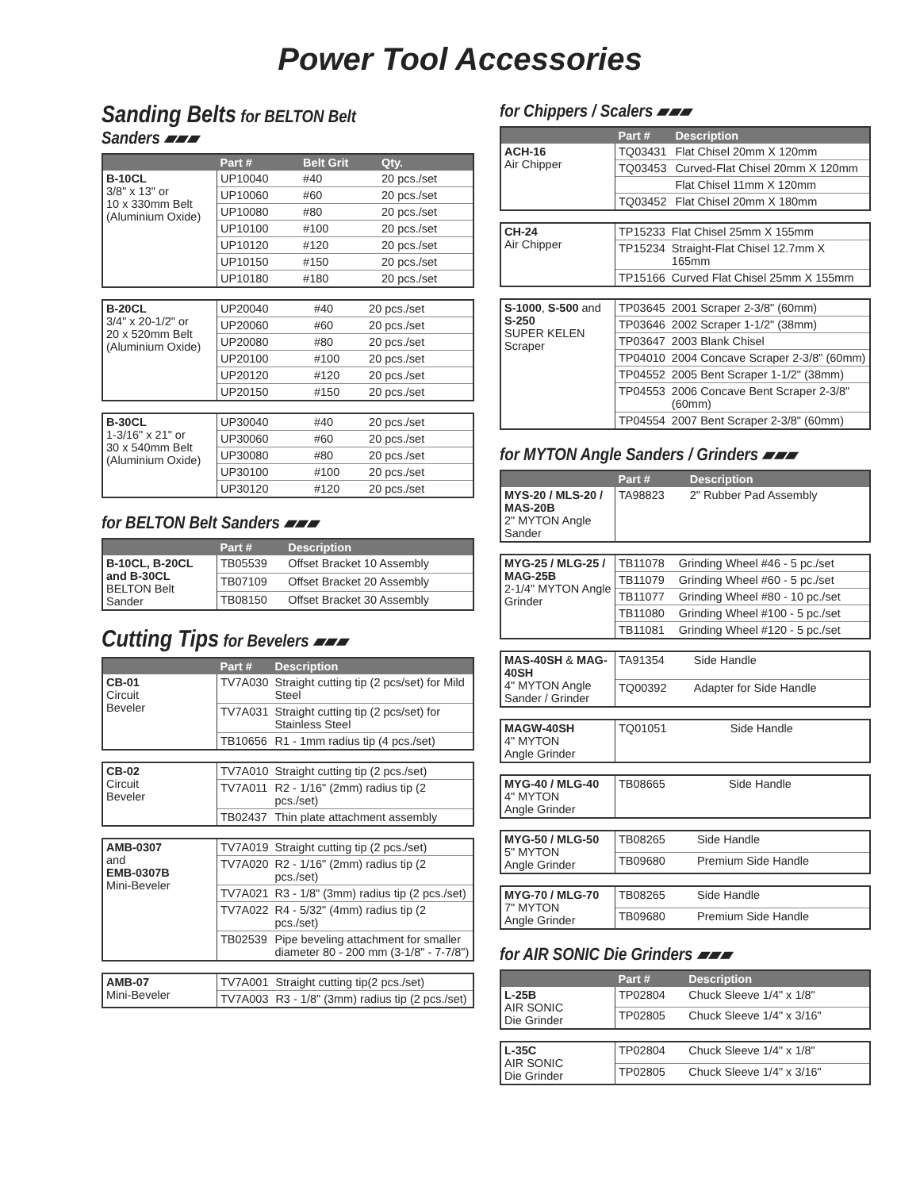Power Tool Accessories
Sanding Belts for BELTON Belt Sanders ▰▰▰
| | Part # | Belt Grit | Qty. |
| --- | --- | --- | --- |
| B-10CL 3/8" x 13" or 10 x 330mm Belt (Aluminium Oxide) | UP10040 | #40 | 20 pcs./set |
| | UP10060 | #60 | 20 pcs./set |
| | UP10080 | #80 | 20 pcs./set |
| | UP10100 | #100 | 20 pcs./set |
| | UP10120 | #120 | 20 pcs./set |
| | UP10150 | #150 | 20 pcs./set |
| | UP10180 | #180 | 20 pcs./set |
| B-20CL 3/4" x 20-1/2" or 20 x 520mm Belt (Aluminium Oxide) | UP20040 | #40 | 20 pcs./set |
| | UP20060 | #60 | 20 pcs./set |
| | UP20080 | #80 | 20 pcs./set |
| | UP20100 | #100 | 20 pcs./set |
| | UP20120 | #120 | 20 pcs./set |
| | UP20150 | #150 | 20 pcs./set |
| B-30CL 1-3/16" x 21" or 30 x 540mm Belt (Aluminium Oxide) | UP30040 | #40 | 20 pcs./set |
| | UP30060 | #60 | 20 pcs./set |
| | UP30080 | #80 | 20 pcs./set |
| | UP30100 | #100 | 20 pcs./set |
| | UP30120 | #120 | 20 pcs./set |
for BELTON Belt Sanders ▰▰▰
| | Part # | Description |
| --- | --- | --- |
| B-10CL, B-20CL and B-30CL BELTON Belt Sander | TB05539 | Offset Bracket 10 Assembly |
| | TB07109 | Offset Bracket 20 Assembly |
| | TB08150 | Offset Bracket 30 Assembly |
Cutting Tips for Bevelers ▰▰▰
| | Part # | Description |
| --- | --- | --- |
| CB-01 Circuit Beveler | TV7A030 | Straight cutting tip (2 pcs/set) for Mild Steel |
| | TV7A031 | Straight cutting tip (2 pcs/set) for Stainless Steel |
| | TB10656 | R1 - 1mm radius tip (4 pcs./set) |
| CB-02 Circuit Beveler | TV7A010 | Straight cutting tip (2 pcs./set) |
| | TV7A011 | R2 - 1/16" (2mm) radius tip (2 pcs./set) |
| | TB02437 | Thin plate attachment assembly |
| AMB-0307 and EMB-0307B Mini-Beveler | TV7A019 | Straight cutting tip (2 pcs./set) |
| | TV7A020 | R2 - 1/16" (2mm) radius tip (2 pcs./set) |
| | TV7A021 | R3 - 1/8" (3mm) radius tip (2 pcs./set) |
| | TV7A022 | R4 - 5/32" (4mm) radius tip (2 pcs./set) |
| | TB02539 | Pipe beveling attachment for smaller diameter 80 - 200 mm (3-1/8" - 7-7/8") |
| AMB-07 Mini-Beveler | TV7A001 | Straight cutting tip(2 pcs./set) |
| | TV7A003 | R3 - 1/8" (3mm) radius tip (2 pcs./set) |
for Chippers / Scalers ▰▰▰
| | Part # | Description |
| --- | --- | --- |
| ACH-16 Air Chipper | TQ03431 | Flat Chisel 20mm X 120mm |
| | TQ03453 | Curved-Flat Chisel 20mm X 120mm |
| | | Flat Chisel 11mm X 120mm |
| | TQ03452 | Flat Chisel 20mm X 180mm |
| CH-24 Air Chipper | TP15233 | Flat Chisel 25mm X 155mm |
| | TP15234 | Straight-Flat Chisel 12.7mm X 165mm |
| | TP15166 | Curved Flat Chisel 25mm X 155mm |
| S-1000 , S-500 and S-250 SUPER KELEN Scraper | TP03645 | 2001 Scraper 2-3/8" (60mm) |
| | TP03646 | 2002 Scraper 1-1/2" (38mm) |
| | TP03647 | 2003 Blank Chisel |
| | TP04010 | 2004 Concave Scraper 2-3/8" (60mm) |
| | TP04552 | 2005 Bent Scraper 1-1/2" (38mm) |
| | TP04553 | 2006 Concave Bent Scraper 2-3/8" (60mm) |
| | TP04554 | 2007 Bent Scraper 2-3/8" (60mm) |
for MYTON Angle Sanders / Grinders ▰▰▰
| | Part # | Description |
| --- | --- | --- |
| MYS-20 / MLS-20 / MAS-20B 2" MYTON Angle Sander | TA98823 | 2" Rubber Pad Assembly |
| MYG-25 / MLG-25 / MAG-25B 2-1/4" MYTON Angle Grinder | TB11078 | Grinding Wheel #46 - 5 pc./set |
| | TB11079 | Grinding Wheel #60 - 5 pc./set |
| | TB11077 | Grinding Wheel #80 - 10 pc./set |
| | TB11080 | Grinding Wheel #100 - 5 pc./set |
| | TB11081 | Grinding Wheel #120 - 5 pc./set |
| MAS-40SH & MAG-40SH 4" MYTON Angle Sander / Grinder | TA91354 | Side Handle |
| | TQ00392 | Adapter for Side Handle |
| MAGW-40SH 4" MYTON Angle Grinder | TQ01051 | Side Handle |
| MYG-40 / MLG-40 4" MYTON Angle Grinder | TB08665 | Side Handle |
| MYG-50 / MLG-50 5" MYTON Angle Grinder | TB08265 | Side Handle |
| | TB09680 | Premium Side Handle |
| MYG-70 / MLG-70 7" MYTON Angle Grinder | TB08265 | Side Handle |
| | TB09680 | Premium Side Handle |
for AIR SONIC Die Grinders ▰▰▰
| | Part # | Description |
| --- | --- | --- |
| L-25B AIR SONIC Die Grinder | TP02804 | Chuck Sleeve 1/4" x 1/8" |
| | TP02805 | Chuck Sleeve 1/4" x 3/16" |
| L-35C AIR SONIC Die Grinder | TP02804 | Chuck Sleeve 1/4" x 1/8" |
| | TP02805 | Chuck Sleeve 1/4" x 3/16" |